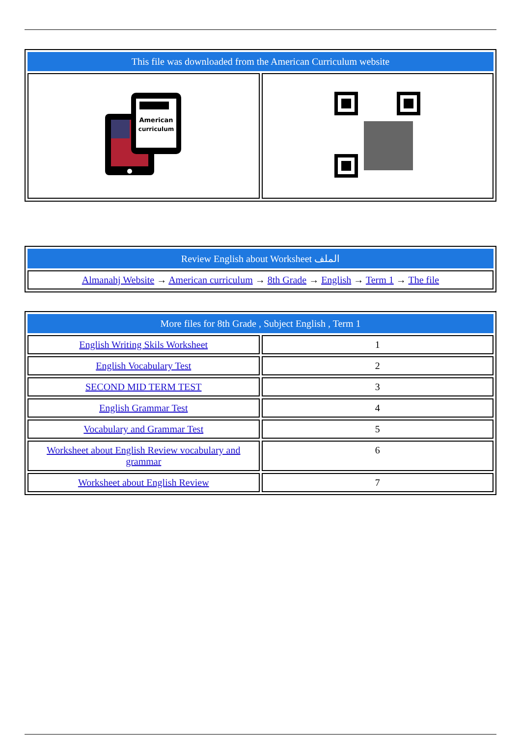| This file was downloaded from the American Curriculum website | |
| --- | --- |
| American curriculum | |
| Review English about Worksheet الملف |
| --- |
| Almanahj Website → American curriculum → 8th Grade → English → Term 1 → The file |
| More files for 8th Grade , Subject English , Term 1 | |
| --- | --- |
| English Writing Skils Worksheet | 1 |
| English Vocabulary Test | 2 |
| SECOND MID TERM TEST | 3 |
| English Grammar Test | 4 |
| Vocabulary and Grammar Test | 5 |
| Worksheet about English Review vocabulary and grammar | 6 |
| Worksheet about English Review | 7 |